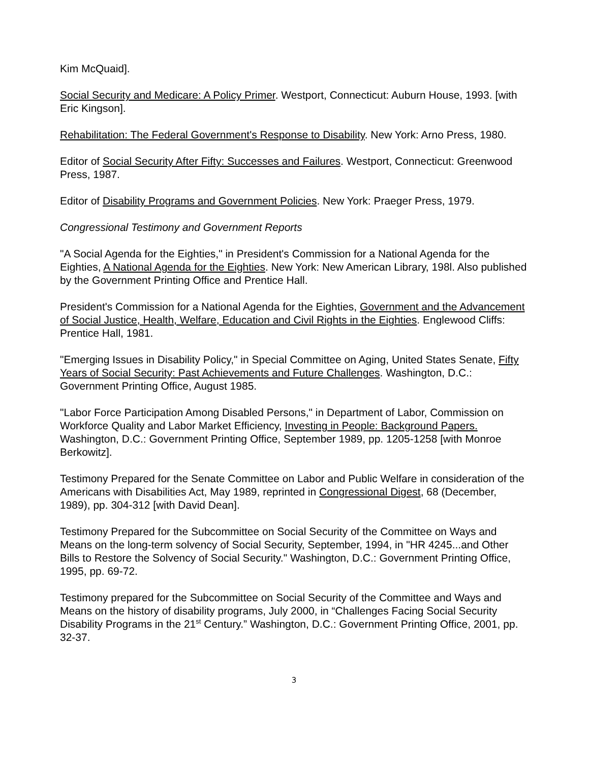Kim McQuaid].
Social Security and Medicare: A Policy Primer. Westport, Connecticut: Auburn House, 1993. [with Eric Kingson].
Rehabilitation: The Federal Government's Response to Disability. New York: Arno Press, 1980.
Editor of Social Security After Fifty: Successes and Failures. Westport, Connecticut: Greenwood Press, 1987.
Editor of Disability Programs and Government Policies. New York: Praeger Press, 1979.
Congressional Testimony and Government Reports
"A Social Agenda for the Eighties," in President's Commission for a National Agenda for the Eighties, A National Agenda for the Eighties. New York: New American Library, 198l. Also published by the Government Printing Office and Prentice Hall.
President's Commission for a National Agenda for the Eighties, Government and the Advancement of Social Justice, Health, Welfare, Education and Civil Rights in the Eighties. Englewood Cliffs: Prentice Hall, 1981.
"Emerging Issues in Disability Policy," in Special Committee on Aging, United States Senate, Fifty Years of Social Security: Past Achievements and Future Challenges. Washington, D.C.: Government Printing Office, August 1985.
"Labor Force Participation Among Disabled Persons," in Department of Labor, Commission on Workforce Quality and Labor Market Efficiency, Investing in People: Background Papers. Washington, D.C.: Government Printing Office, September 1989, pp. 1205-1258 [with Monroe Berkowitz].
Testimony Prepared for the Senate Committee on Labor and Public Welfare in consideration of the Americans with Disabilities Act, May 1989, reprinted in Congressional Digest, 68 (December, 1989), pp. 304-312 [with David Dean].
Testimony Prepared for the Subcommittee on Social Security of the Committee on Ways and Means on the long-term solvency of Social Security, September, 1994, in "HR 4245...and Other Bills to Restore the Solvency of Social Security." Washington, D.C.: Government Printing Office, 1995, pp. 69-72.
Testimony prepared for the Subcommittee on Social Security of the Committee and Ways and Means on the history of disability programs, July 2000, in “Challenges Facing Social Security Disability Programs in the 21<sup>st</sup> Century.” Washington, D.C.: Government Printing Office, 2001, pp. 32-37.
3